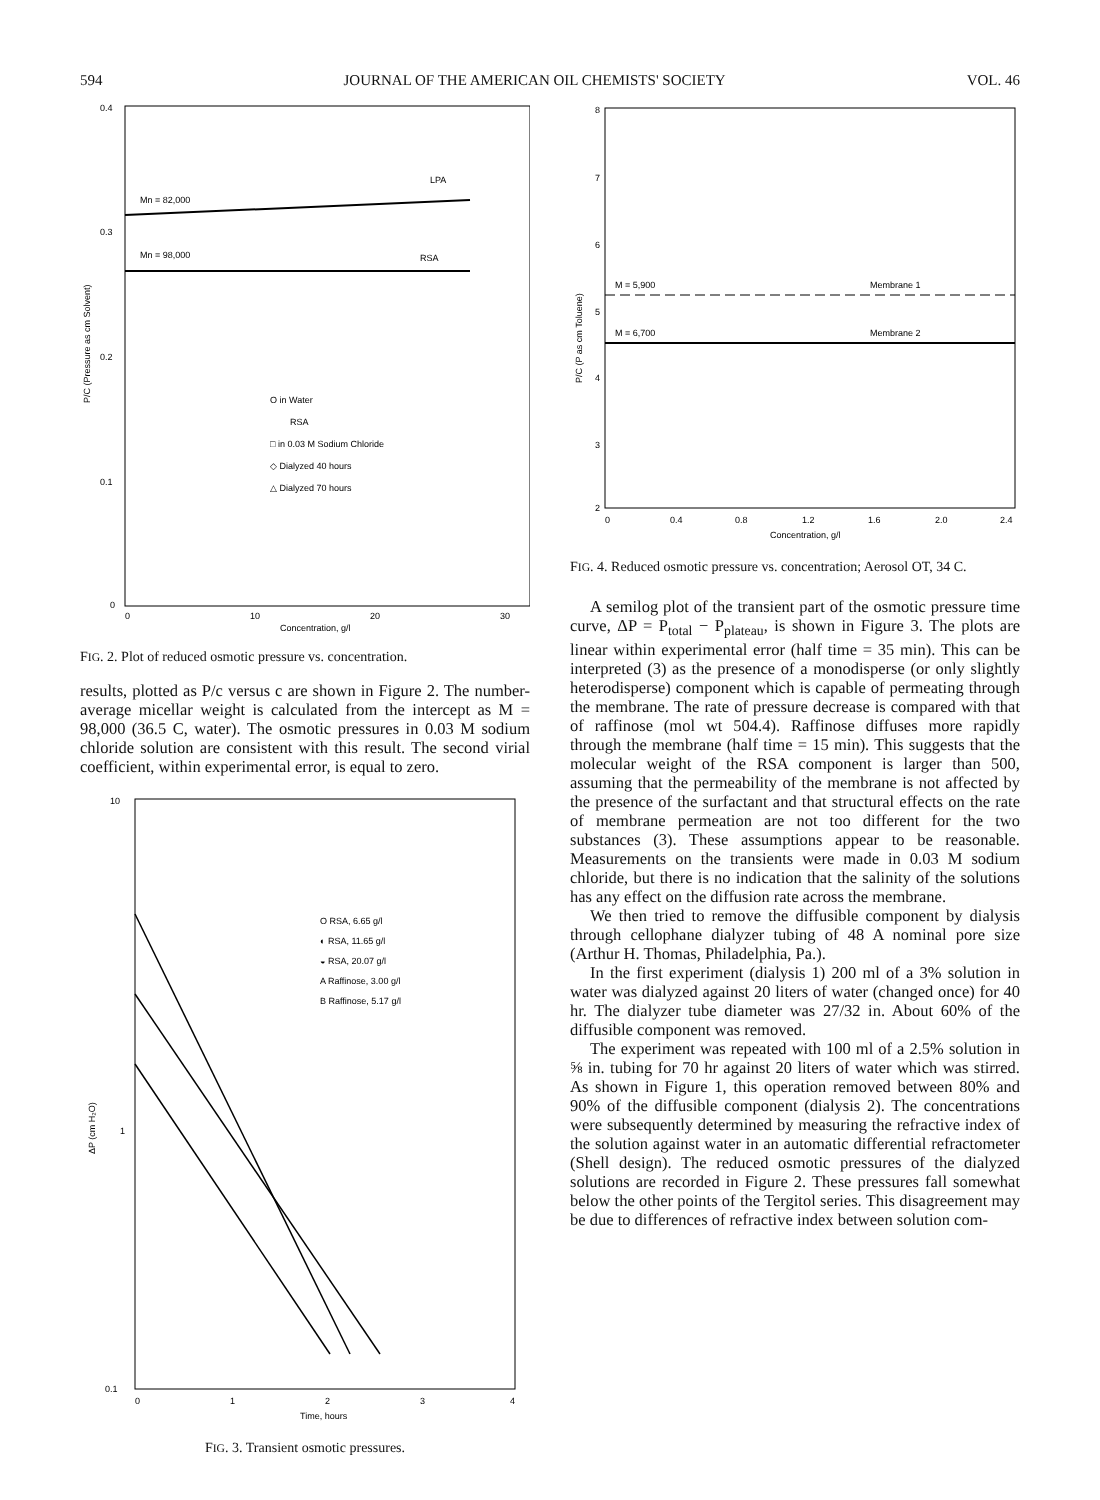594 JOURNAL OF THE AMERICAN OIL CHEMISTS' SOCIETY VOL. 46
0.4
0.3
0.2
0.1
0
Mn = 82,000
Mn = 98,000
LPA
RSA
O in Water
RSA
□ in 0.03 M Sodium Chloride
◇ Dialyzed 40 hours
△ Dialyzed 70 hours
0
10
20
30
Concentration, g/l
P/C (Pressure as cm Solvent)
FIG. 2. Plot of reduced osmotic pressure vs. concentration.
results, plotted as P/c versus c are shown in Figure 2. The number-average micellar weight is calculated from the intercept as M = 98,000 (36.5 C, water). The osmotic pressures in 0.03 M sodium chloride solution are consistent with this result. The second virial coefficient, within experimental error, is equal to zero.
O RSA, 6.65 g/l
◐ RSA, 11.65 g/l
◒ RSA, 20.07 g/l
A Raffinose, 3.00 g/l
B Raffinose, 5.17 g/l
10
1
0.1
0
1
2
3
4
Time, hours
ΔP (cm H₂O)
FIG. 3. Transient osmotic pressures.
8
7
6
5
4
3
2
M = 5,900
M = 6,700
Membrane 1
Membrane 2
0
0.4
0.8
1.2
1.6
2.0
2.4
Concentration, g/l
P/C (P as cm Toluene)
FIG. 4. Reduced osmotic pressure vs. concentration; Aerosol OT, 34 C.
A semilog plot of the transient part of the osmotic pressure time curve, ΔP = P<sub>total</sub> − P<sub>plateau</sub>, is shown in Figure 3. The plots are linear within experimental error (half time = 35 min). This can be interpreted (3) as the presence of a monodisperse (or only slightly heterodisperse) component which is capable of permeating through the membrane. The rate of pressure decrease is compared with that of raffinose (mol wt 504.4). Raffinose diffuses more rapidly through the membrane (half time = 15 min). This suggests that the molecular weight of the RSA component is larger than 500, assuming that the permeability of the membrane is not affected by the presence of the surfactant and that structural effects on the rate of membrane permeation are not too different for the two substances (3). These assumptions appear to be reasonable. Measurements on the transients were made in 0.03 M sodium chloride, but there is no indication that the salinity of the solutions has any effect on the diffusion rate across the membrane.
We then tried to remove the diffusible component by dialysis through cellophane dialyzer tubing of 48 A nominal pore size (Arthur H. Thomas, Philadelphia, Pa.).
In the first experiment (dialysis 1) 200 ml of a 3% solution in water was dialyzed against 20 liters of water (changed once) for 40 hr. The dialyzer tube diameter was 27/32 in. About 60% of the diffusible component was removed.
The experiment was repeated with 100 ml of a 2.5% solution in ⅝ in. tubing for 70 hr against 20 liters of water which was stirred. As shown in Figure 1, this operation removed between 80% and 90% of the diffusible component (dialysis 2). The concentrations were subsequently determined by measuring the refractive index of the solution against water in an automatic differential refractometer (Shell design). The reduced osmotic pressures of the dialyzed solutions are recorded in Figure 2. These pressures fall somewhat below the other points of the Tergitol series. This disagreement may be due to differences of refractive index between solution com-